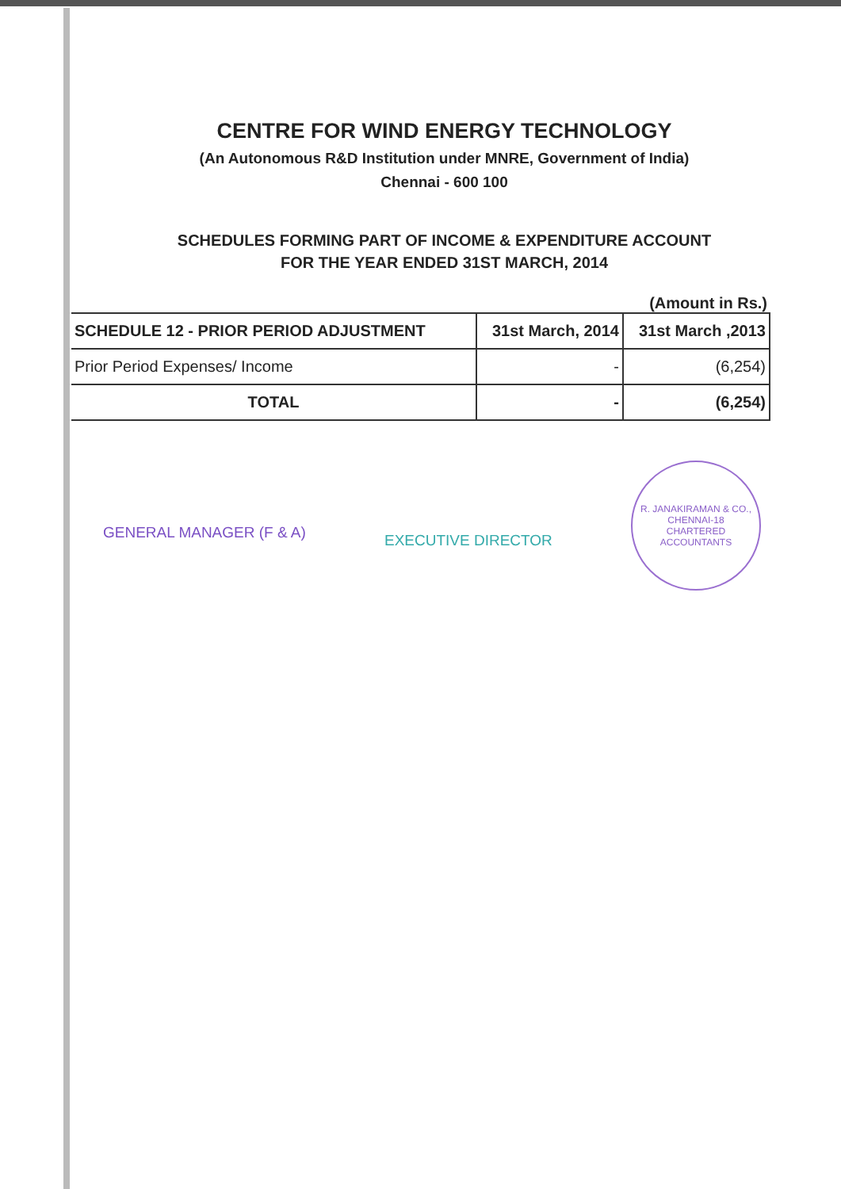CENTRE FOR WIND ENERGY TECHNOLOGY
(An Autonomous R&D Institution under MNRE, Government of India)
Chennai - 600 100
SCHEDULES FORMING PART OF INCOME & EXPENDITURE ACCOUNT
FOR THE YEAR ENDED 31ST MARCH, 2014
(Amount in Rs.)
| SCHEDULE 12 - PRIOR PERIOD ADJUSTMENT | 31st March, 2014 | 31st March ,2013 |
| --- | --- | --- |
| Prior Period Expenses/ Income | - | (6,254) |
| TOTAL | - | (6,254) |
GENERAL MANAGER (F & A)
EXECUTIVE DIRECTOR
R. JANAKIRAMAN & CO.,
CHENNAI-18
CHARTERED ACCOUNTANTS